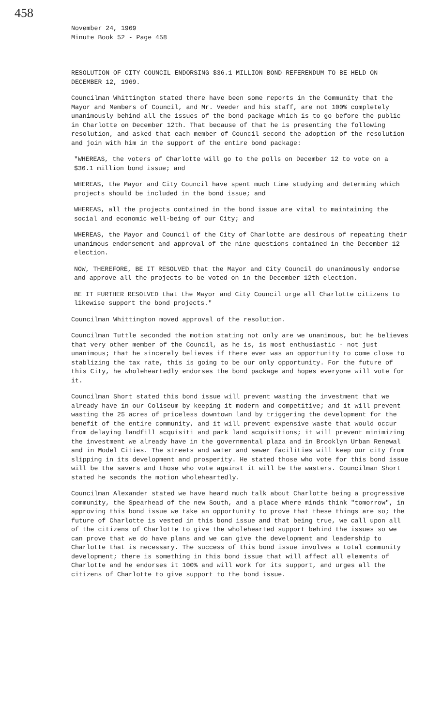458
November 24, 1969
Minute Book 52 - Page 458
RESOLUTION OF CITY COUNCIL ENDORSING $36.1 MILLION BOND REFERENDUM TO BE HELD ON DECEMBER 12, 1969.
Councilman Whittington stated there have been some reports in the Community that the Mayor and Members of Council, and Mr. Veeder and his staff, are not 100% completely unanimously behind all the issues of the bond package which is to go before the public in Charlotte on December 12th. That because of that he is presenting the following resolution, and asked that each member of Council second the adoption of the resolution and join with him in the support of the entire bond package:
"WHEREAS, the voters of Charlotte will go to the polls on December 12 to vote on a $36.1 million bond issue; and
WHEREAS, the Mayor and City Council have spent much time studying and determing which projects should be included in the bond issue; and
WHEREAS, all the projects contained in the bond issue are vital to maintaining the social and economic well-being of our City; and
WHEREAS, the Mayor and Council of the City of Charlotte are desirous of repeating their unanimous endorsement and approval of the nine questions contained in the December 12 election.
NOW, THEREFORE, BE IT RESOLVED that the Mayor and City Council do unanimously endorse and approve all the projects to be voted on in the December 12th election.
BE IT FURTHER RESOLVED that the Mayor and City Council urge all Charlotte citizens to likewise support the bond projects."
Councilman Whittington moved approval of the resolution.
Councilman Tuttle seconded the motion stating not only are we unanimous, but he believes that very other member of the Council, as he is, is most enthusiastic - not just unanimous; that he sincerely believes if there ever was an opportunity to come close to stablizing the tax rate, this is going to be our only opportunity. For the future of this City, he wholeheartedly endorses the bond package and hopes everyone will vote for it.
Councilman Short stated this bond issue will prevent wasting the investment that we already have in our Coliseum by keeping it modern and competitive; and it will prevent wasting the 25 acres of priceless downtown land by triggering the development for the benefit of the entire community, and it will prevent expensive waste that would occur from delaying landfill acquisiti and park land acquisitions; it will prevent minimizing the investment we already have in the governmental plaza and in Brooklyn Urban Renewal and in Model Cities. The streets and water and sewer facilities will keep our city from slipping in its development and prosperity. He stated those who vote for this bond issue will be the savers and those who vote against it will be the wasters. Councilman Short stated he seconds the motion wholeheartedly.
Councilman Alexander stated we have heard much talk about Charlotte being a progressive community, the Spearhead of the new South, and a place where minds think "tomorrow", in approving this bond issue we take an opportunity to prove that these things are so; the future of Charlotte is vested in this bond issue and that being true, we call upon all of the citizens of Charlotte to give the wholehearted support behind the issues so we can prove that we do have plans and we can give the development and leadership to Charlotte that is necessary. The success of this bond issue involves a total community development; there is something in this bond issue that will affect all elements of Charlotte and he endorses it 100% and will work for its support, and urges all the citizens of Charlotte to give support to the bond issue.